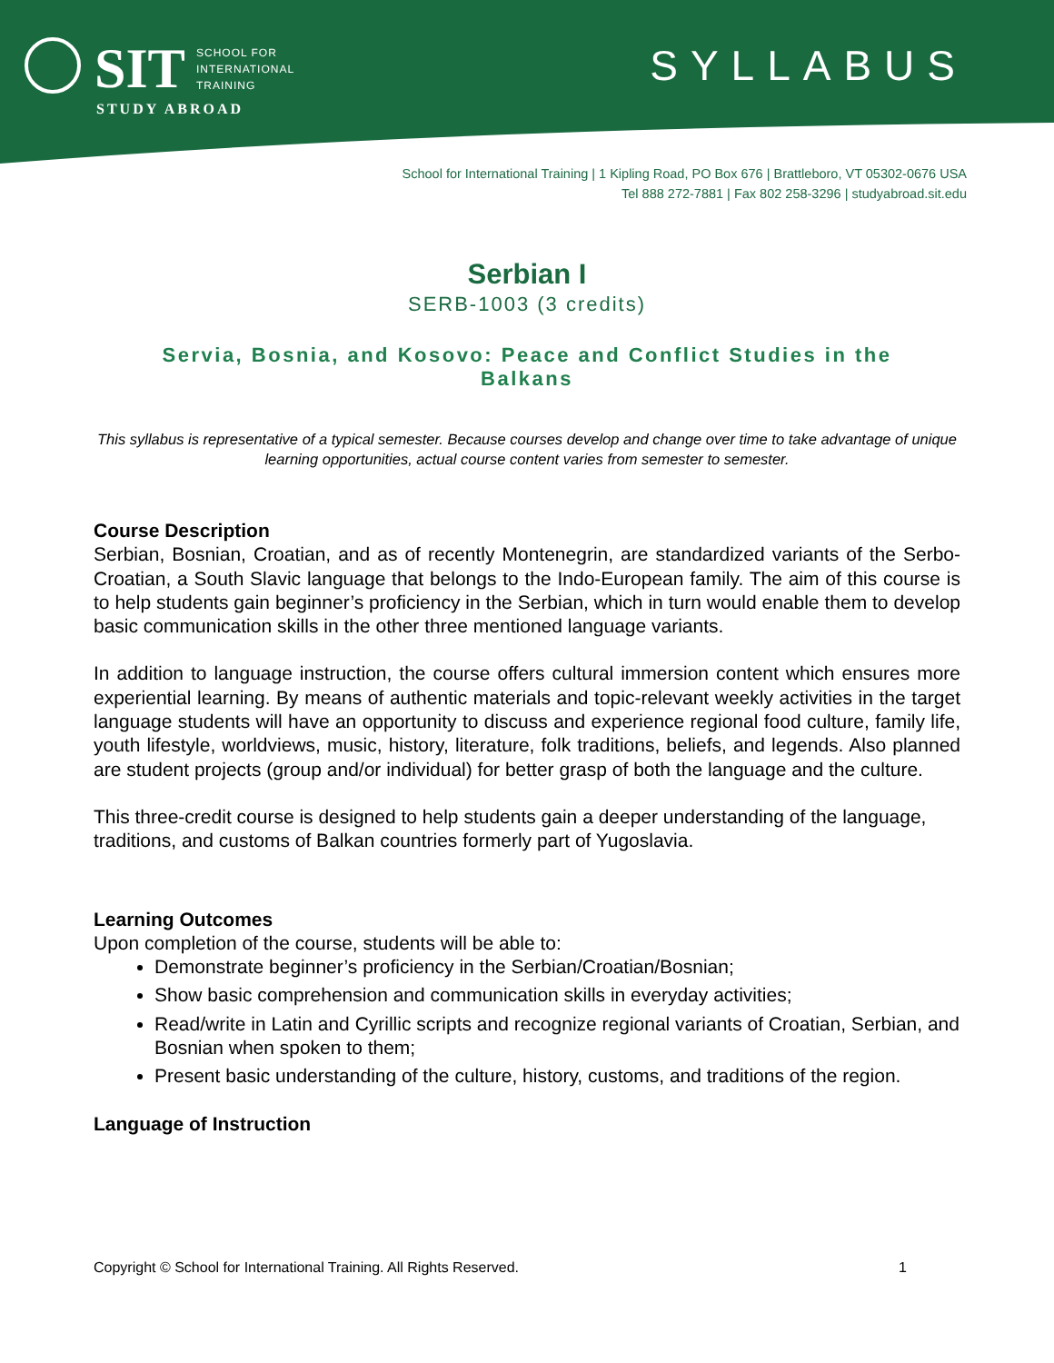SIT SCHOOL FOR
INTERNATIONAL
TRAINING
STUDY ABROAD
SYLLABUS
School for International Training | 1 Kipling Road, PO Box 676 | Brattleboro, VT 05302-0676 USA
Tel 888 272-7881 | Fax 802 258-3296 | studyabroad.sit.edu
Serbian I
SERB-1003 (3 credits)
Servia, Bosnia, and Kosovo: Peace and Conflict Studies in the Balkans
This syllabus is representative of a typical semester. Because courses develop and change over time to take advantage of unique learning opportunities, actual course content varies from semester to semester.
Course Description
Serbian, Bosnian, Croatian, and as of recently Montenegrin, are standardized variants of the Serbo-Croatian, a South Slavic language that belongs to the Indo-European family. The aim of this course is to help students gain beginner’s proficiency in the Serbian, which in turn would enable them to develop basic communication skills in the other three mentioned language variants.
In addition to language instruction, the course offers cultural immersion content which ensures more experiential learning. By means of authentic materials and topic-relevant weekly activities in the target language students will have an opportunity to discuss and experience regional food culture, family life, youth lifestyle, worldviews, music, history, literature, folk traditions, beliefs, and legends. Also planned are student projects (group and/or individual) for better grasp of both the language and the culture.
This three-credit course is designed to help students gain a deeper understanding of the language, traditions, and customs of Balkan countries formerly part of Yugoslavia.
Learning Outcomes
Upon completion of the course, students will be able to:
Demonstrate beginner’s proficiency in the Serbian/Croatian/Bosnian;
Show basic comprehension and communication skills in everyday activities;
Read/write in Latin and Cyrillic scripts and recognize regional variants of Croatian, Serbian, and Bosnian when spoken to them;
Present basic understanding of the culture, history, customs, and traditions of the region.
Language of Instruction
Copyright © School for International Training. All Rights Reserved. 1